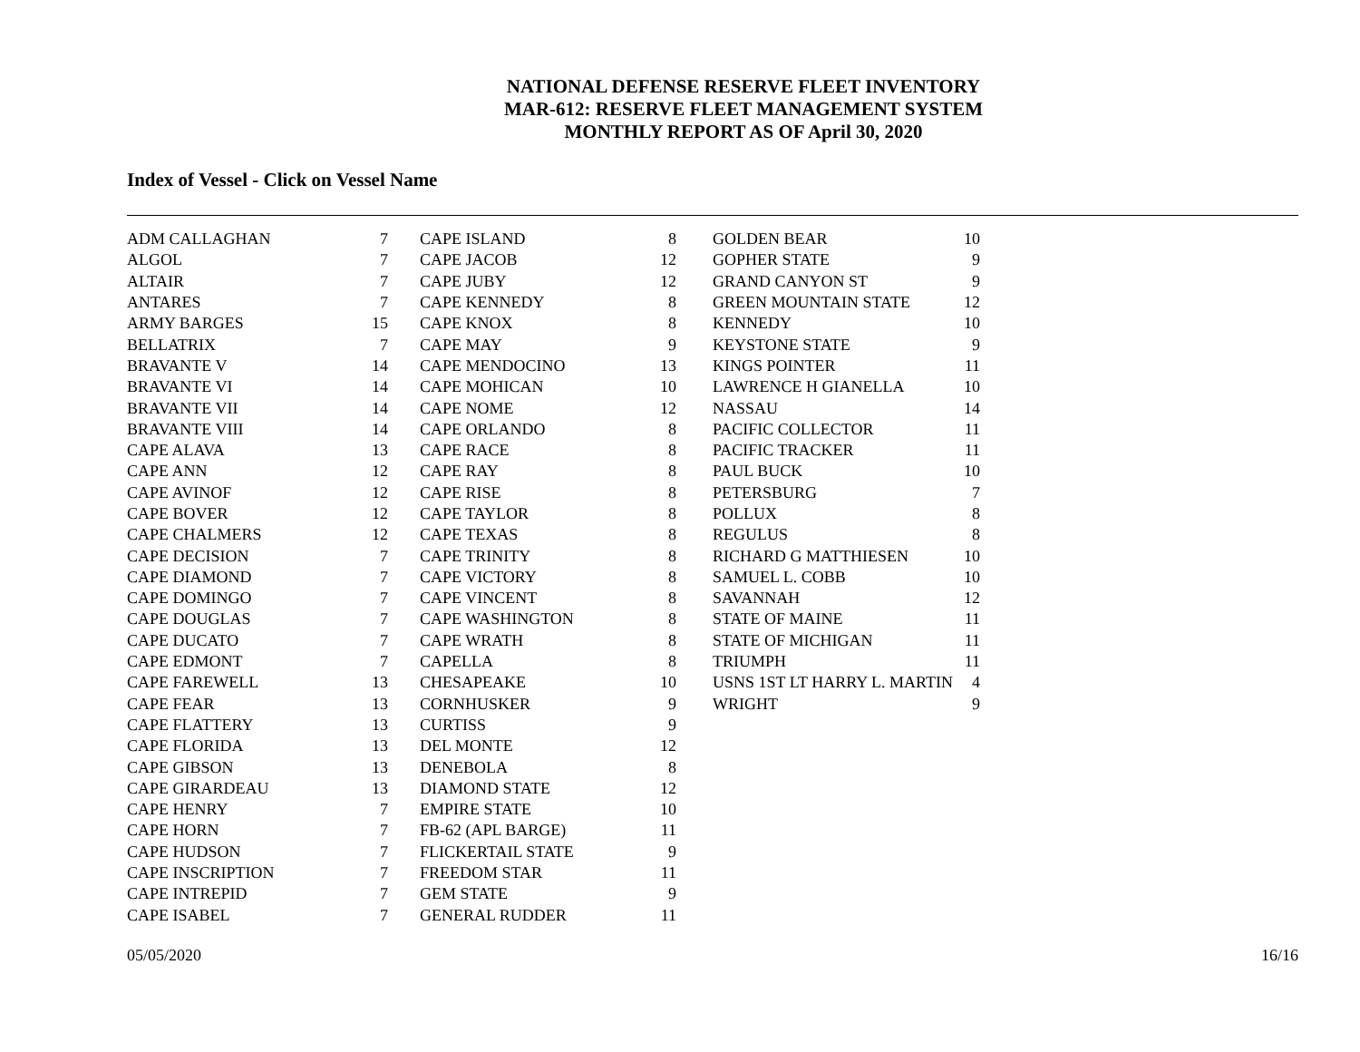NATIONAL DEFENSE RESERVE FLEET INVENTORY
MAR-612: RESERVE FLEET MANAGEMENT SYSTEM
MONTHLY REPORT AS OF April 30, 2020
Index of Vessel - Click on Vessel Name
| ADM CALLAGHAN | 7 |
| ALGOL | 7 |
| ALTAIR | 7 |
| ANTARES | 7 |
| ARMY BARGES | 15 |
| BELLATRIX | 7 |
| BRAVANTE V | 14 |
| BRAVANTE VI | 14 |
| BRAVANTE VII | 14 |
| BRAVANTE VIII | 14 |
| CAPE ALAVA | 13 |
| CAPE ANN | 12 |
| CAPE AVINOF | 12 |
| CAPE BOVER | 12 |
| CAPE CHALMERS | 12 |
| CAPE DECISION | 7 |
| CAPE DIAMOND | 7 |
| CAPE DOMINGO | 7 |
| CAPE DOUGLAS | 7 |
| CAPE DUCATO | 7 |
| CAPE EDMONT | 7 |
| CAPE FAREWELL | 13 |
| CAPE FEAR | 13 |
| CAPE FLATTERY | 13 |
| CAPE FLORIDA | 13 |
| CAPE GIBSON | 13 |
| CAPE GIRARDEAU | 13 |
| CAPE HENRY | 7 |
| CAPE HORN | 7 |
| CAPE HUDSON | 7 |
| CAPE INSCRIPTION | 7 |
| CAPE INTREPID | 7 |
| CAPE ISABEL | 7 |
| CAPE ISLAND | 8 |
| CAPE JACOB | 12 |
| CAPE JUBY | 12 |
| CAPE KENNEDY | 8 |
| CAPE KNOX | 8 |
| CAPE MAY | 9 |
| CAPE MENDOCINO | 13 |
| CAPE MOHICAN | 10 |
| CAPE NOME | 12 |
| CAPE ORLANDO | 8 |
| CAPE RACE | 8 |
| CAPE RAY | 8 |
| CAPE RISE | 8 |
| CAPE TAYLOR | 8 |
| CAPE TEXAS | 8 |
| CAPE TRINITY | 8 |
| CAPE VICTORY | 8 |
| CAPE VINCENT | 8 |
| CAPE WASHINGTON | 8 |
| CAPE WRATH | 8 |
| CAPELLA | 8 |
| CHESAPEAKE | 10 |
| CORNHUSKER | 9 |
| CURTISS | 9 |
| DEL MONTE | 12 |
| DENEBOLA | 8 |
| DIAMOND STATE | 12 |
| EMPIRE STATE | 10 |
| FB-62 (APL BARGE) | 11 |
| FLICKERTAIL STATE | 9 |
| FREEDOM STAR | 11 |
| GEM STATE | 9 |
| GENERAL RUDDER | 11 |
| GOLDEN BEAR | 10 |
| GOPHER STATE | 9 |
| GRAND CANYON ST | 9 |
| GREEN MOUNTAIN STATE | 12 |
| KENNEDY | 10 |
| KEYSTONE STATE | 9 |
| KINGS POINTER | 11 |
| LAWRENCE H GIANELLA | 10 |
| NASSAU | 14 |
| PACIFIC COLLECTOR | 11 |
| PACIFIC TRACKER | 11 |
| PAUL BUCK | 10 |
| PETERSBURG | 7 |
| POLLUX | 8 |
| REGULUS | 8 |
| RICHARD G MATTHIESEN | 10 |
| SAMUEL L. COBB | 10 |
| SAVANNAH | 12 |
| STATE OF MAINE | 11 |
| STATE OF MICHIGAN | 11 |
| TRIUMPH | 11 |
| USNS 1ST LT HARRY L. MARTIN | 4 |
| WRIGHT | 9 |
05/05/2020 16/16